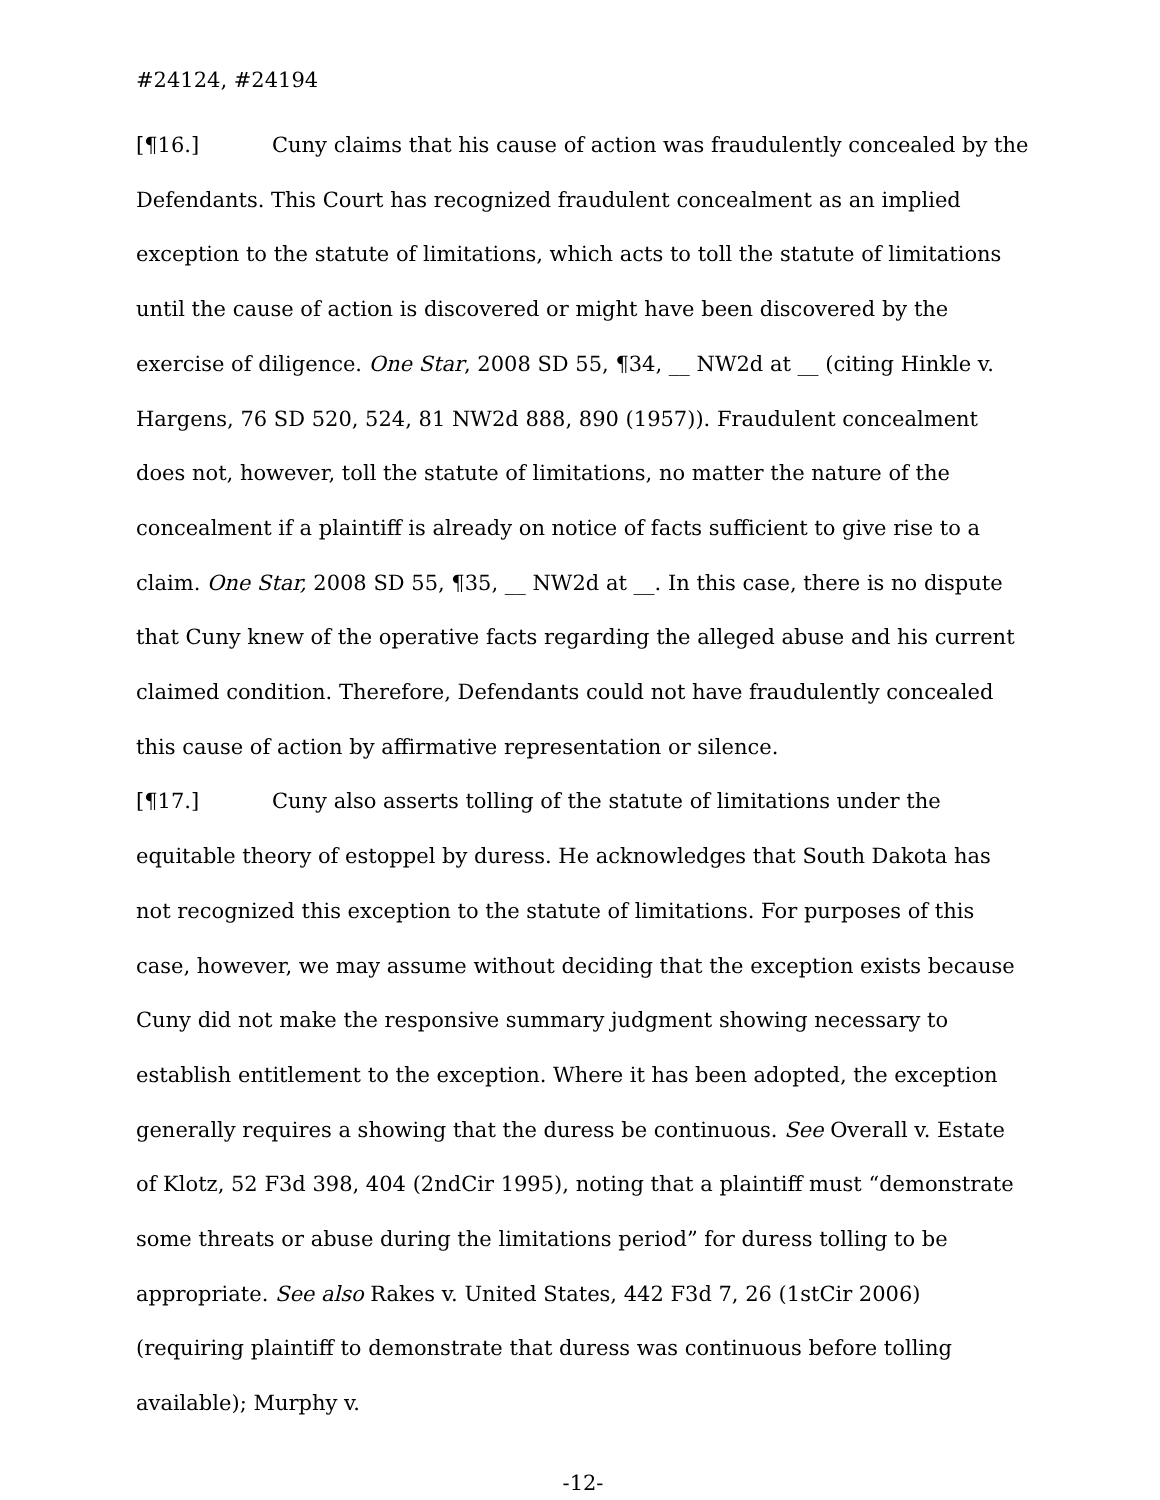#24124, #24194
[¶16.] Cuny claims that his cause of action was fraudulently concealed by the Defendants. This Court has recognized fraudulent concealment as an implied exception to the statute of limitations, which acts to toll the statute of limitations until the cause of action is discovered or might have been discovered by the exercise of diligence. One Star, 2008 SD 55, ¶34, __ NW2d at __ (citing Hinkle v. Hargens, 76 SD 520, 524, 81 NW2d 888, 890 (1957)). Fraudulent concealment does not, however, toll the statute of limitations, no matter the nature of the concealment if a plaintiff is already on notice of facts sufficient to give rise to a claim. One Star, 2008 SD 55, ¶35, __ NW2d at __. In this case, there is no dispute that Cuny knew of the operative facts regarding the alleged abuse and his current claimed condition. Therefore, Defendants could not have fraudulently concealed this cause of action by affirmative representation or silence.
[¶17.] Cuny also asserts tolling of the statute of limitations under the equitable theory of estoppel by duress. He acknowledges that South Dakota has not recognized this exception to the statute of limitations. For purposes of this case, however, we may assume without deciding that the exception exists because Cuny did not make the responsive summary judgment showing necessary to establish entitlement to the exception. Where it has been adopted, the exception generally requires a showing that the duress be continuous. See Overall v. Estate of Klotz, 52 F3d 398, 404 (2ndCir 1995), noting that a plaintiff must “demonstrate some threats or abuse during the limitations period” for duress tolling to be appropriate. See also Rakes v. United States, 442 F3d 7, 26 (1stCir 2006) (requiring plaintiff to demonstrate that duress was continuous before tolling available); Murphy v.
-12-